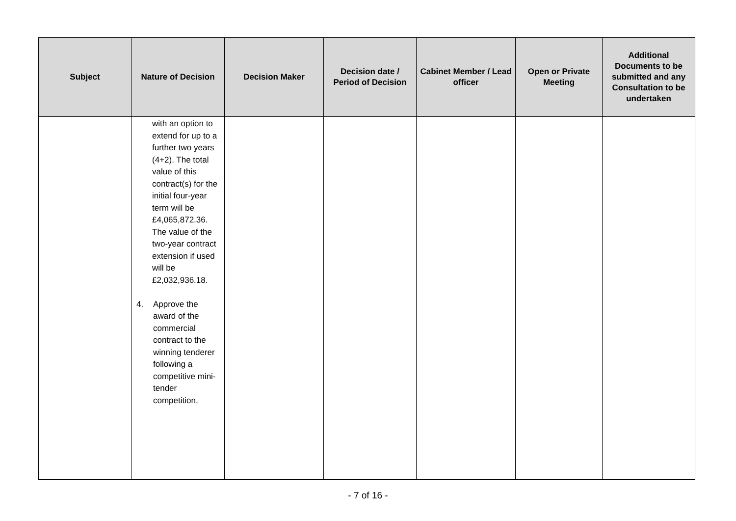| Subject | Nature of Decision | Decision Maker | Decision date / Period of Decision | Cabinet Member / Lead officer | Open or Private Meeting | Additional Documents to be submitted and any Consultation to be undertaken |
| --- | --- | --- | --- | --- | --- | --- |
| | with an option to extend for up to a further two years (4+2). The total value of this contract(s) for the initial four-year term will be £4,065,872.36. The value of the two-year contract extension if used will be £2,032,936.18. 4. Approve the award of the commercial contract to the winning tenderer following a competitive mini-tender competition, | | | | | |
- 7 of 16 -